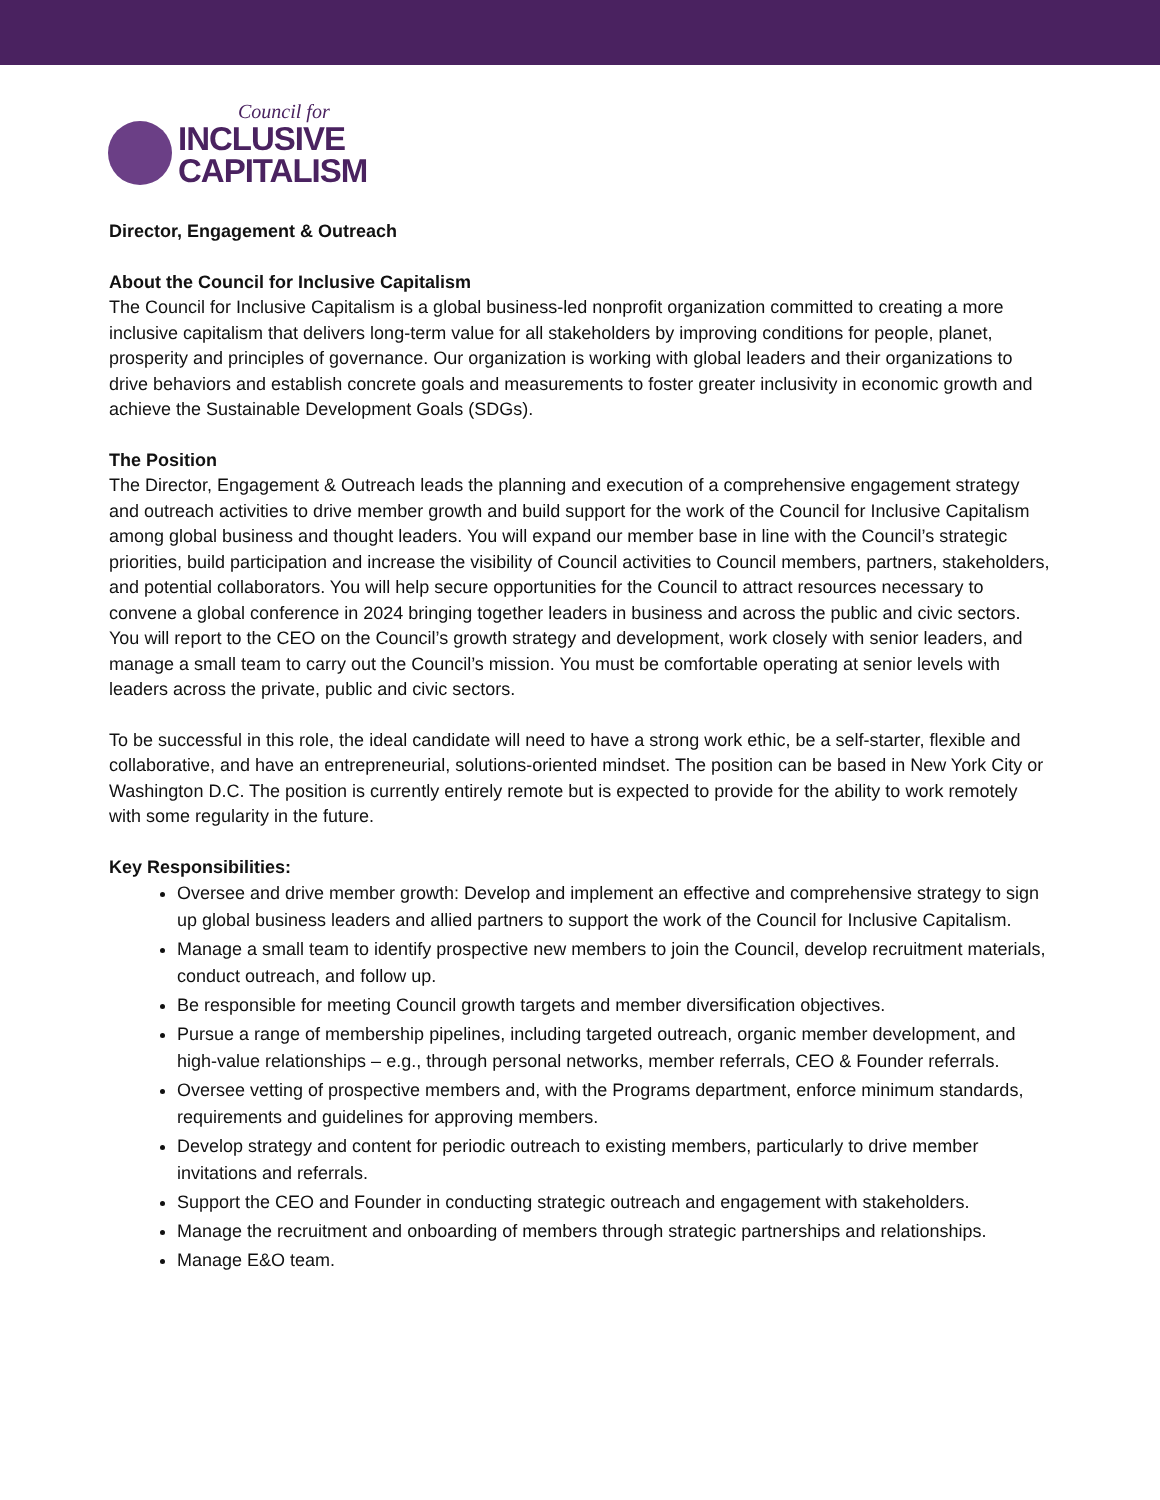Council for
INCLUSIVE
CAPITALISM
Director, Engagement & Outreach
About the Council for Inclusive Capitalism
The Council for Inclusive Capitalism is a global business-led nonprofit organization committed to creating a more inclusive capitalism that delivers long-term value for all stakeholders by improving conditions for people, planet, prosperity and principles of governance. Our organization is working with global leaders and their organizations to drive behaviors and establish concrete goals and measurements to foster greater inclusivity in economic growth and achieve the Sustainable Development Goals (SDGs).
The Position
The Director, Engagement & Outreach leads the planning and execution of a comprehensive engagement strategy and outreach activities to drive member growth and build support for the work of the Council for Inclusive Capitalism among global business and thought leaders. You will expand our member base in line with the Council’s strategic priorities, build participation and increase the visibility of Council activities to Council members, partners, stakeholders, and potential collaborators. You will help secure opportunities for the Council to attract resources necessary to convene a global conference in 2024 bringing together leaders in business and across the public and civic sectors. You will report to the CEO on the Council’s growth strategy and development, work closely with senior leaders, and manage a small team to carry out the Council’s mission. You must be comfortable operating at senior levels with leaders across the private, public and civic sectors.
To be successful in this role, the ideal candidate will need to have a strong work ethic, be a self-starter, flexible and collaborative, and have an entrepreneurial, solutions-oriented mindset. The position can be based in New York City or Washington D.C. The position is currently entirely remote but is expected to provide for the ability to work remotely with some regularity in the future.
Key Responsibilities:
Oversee and drive member growth: Develop and implement an effective and comprehensive strategy to sign up global business leaders and allied partners to support the work of the Council for Inclusive Capitalism.
Manage a small team to identify prospective new members to join the Council, develop recruitment materials, conduct outreach, and follow up.
Be responsible for meeting Council growth targets and member diversification objectives.
Pursue a range of membership pipelines, including targeted outreach, organic member development, and high-value relationships – e.g., through personal networks, member referrals, CEO & Founder referrals.
Oversee vetting of prospective members and, with the Programs department, enforce minimum standards, requirements and guidelines for approving members.
Develop strategy and content for periodic outreach to existing members, particularly to drive member invitations and referrals.
Support the CEO and Founder in conducting strategic outreach and engagement with stakeholders.
Manage the recruitment and onboarding of members through strategic partnerships and relationships.
Manage E&O team.